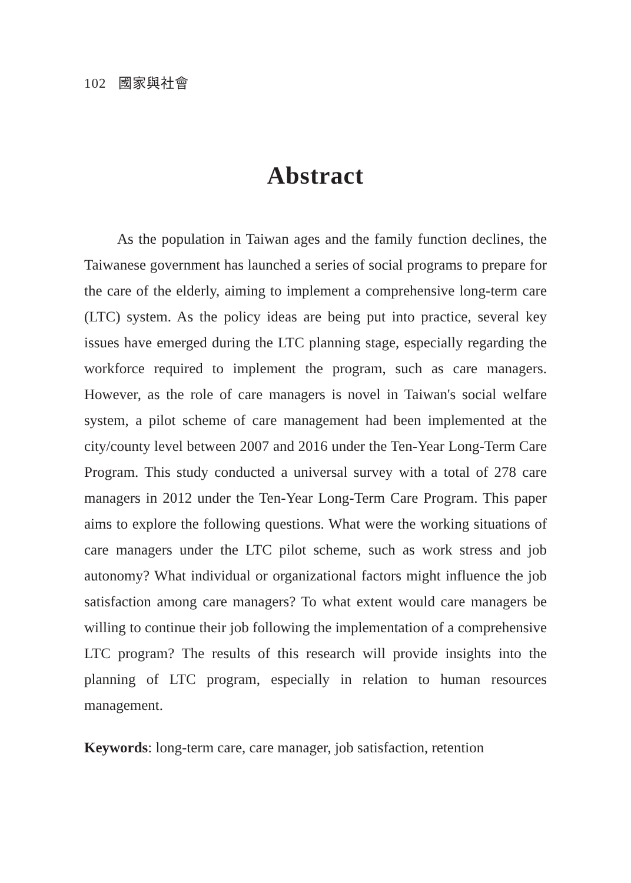102 國家與社會
Abstract
As the population in Taiwan ages and the family function declines, the Taiwanese government has launched a series of social programs to prepare for the care of the elderly, aiming to implement a comprehensive long-term care (LTC) system. As the policy ideas are being put into practice, several key issues have emerged during the LTC planning stage, especially regarding the workforce required to implement the program, such as care managers. However, as the role of care managers is novel in Taiwan's social welfare system, a pilot scheme of care management had been implemented at the city/county level between 2007 and 2016 under the Ten-Year Long-Term Care Program. This study conducted a universal survey with a total of 278 care managers in 2012 under the Ten-Year Long-Term Care Program. This paper aims to explore the following questions. What were the working situations of care managers under the LTC pilot scheme, such as work stress and job autonomy? What individual or organizational factors might influence the job satisfaction among care managers? To what extent would care managers be willing to continue their job following the implementation of a comprehensive LTC program? The results of this research will provide insights into the planning of LTC program, especially in relation to human resources management.
Keywords: long-term care, care manager, job satisfaction, retention